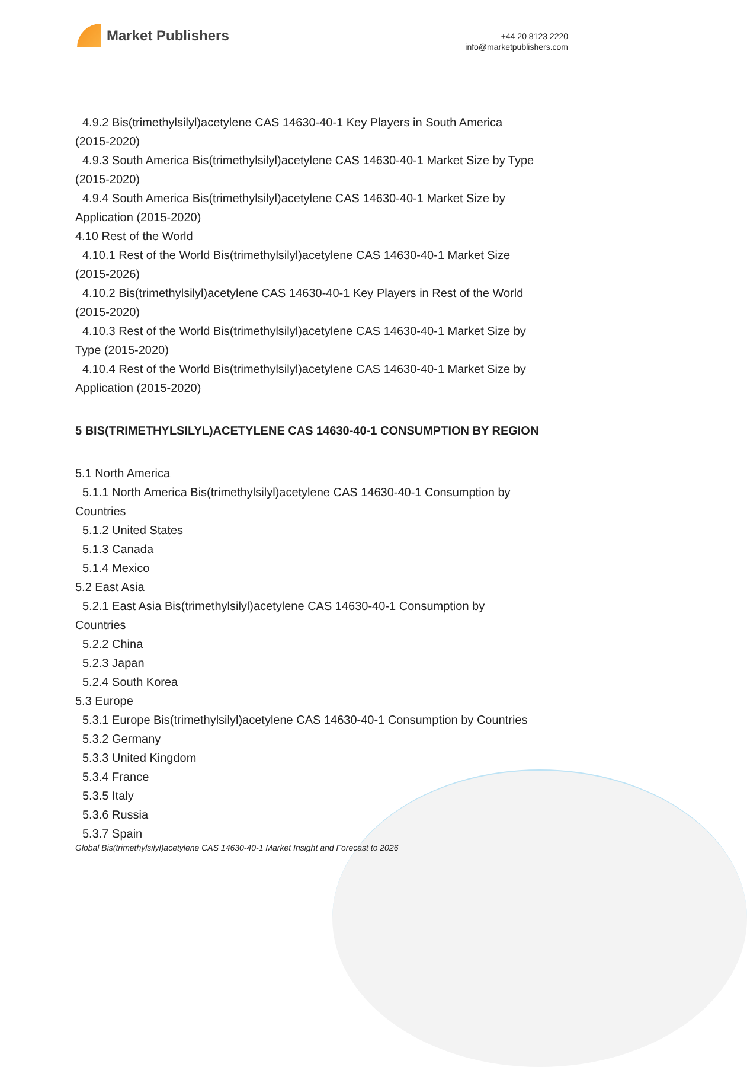Market Publishers
+44 20 8123 2220
info@marketpublishers.com
4.9.2 Bis(trimethylsilyl)acetylene CAS 14630-40-1 Key Players in South America
(2015-2020)
4.9.3 South America Bis(trimethylsilyl)acetylene CAS 14630-40-1 Market Size by Type
(2015-2020)
4.9.4 South America Bis(trimethylsilyl)acetylene CAS 14630-40-1 Market Size by
Application (2015-2020)
4.10 Rest of the World
4.10.1 Rest of the World Bis(trimethylsilyl)acetylene CAS 14630-40-1 Market Size
(2015-2026)
4.10.2 Bis(trimethylsilyl)acetylene CAS 14630-40-1 Key Players in Rest of the World
(2015-2020)
4.10.3 Rest of the World Bis(trimethylsilyl)acetylene CAS 14630-40-1 Market Size by
Type (2015-2020)
4.10.4 Rest of the World Bis(trimethylsilyl)acetylene CAS 14630-40-1 Market Size by
Application (2015-2020)
5 BIS(TRIMETHYLSILYL)ACETYLENE CAS 14630-40-1 CONSUMPTION BY REGION
5.1 North America
5.1.1 North America Bis(trimethylsilyl)acetylene CAS 14630-40-1 Consumption by
Countries
5.1.2 United States
5.1.3 Canada
5.1.4 Mexico
5.2 East Asia
5.2.1 East Asia Bis(trimethylsilyl)acetylene CAS 14630-40-1 Consumption by
Countries
5.2.2 China
5.2.3 Japan
5.2.4 South Korea
5.3 Europe
5.3.1 Europe Bis(trimethylsilyl)acetylene CAS 14630-40-1 Consumption by Countries
5.3.2 Germany
5.3.3 United Kingdom
5.3.4 France
5.3.5 Italy
5.3.6 Russia
5.3.7 Spain
Global Bis(trimethylsilyl)acetylene CAS 14630-40-1 Market Insight and Forecast to 2026